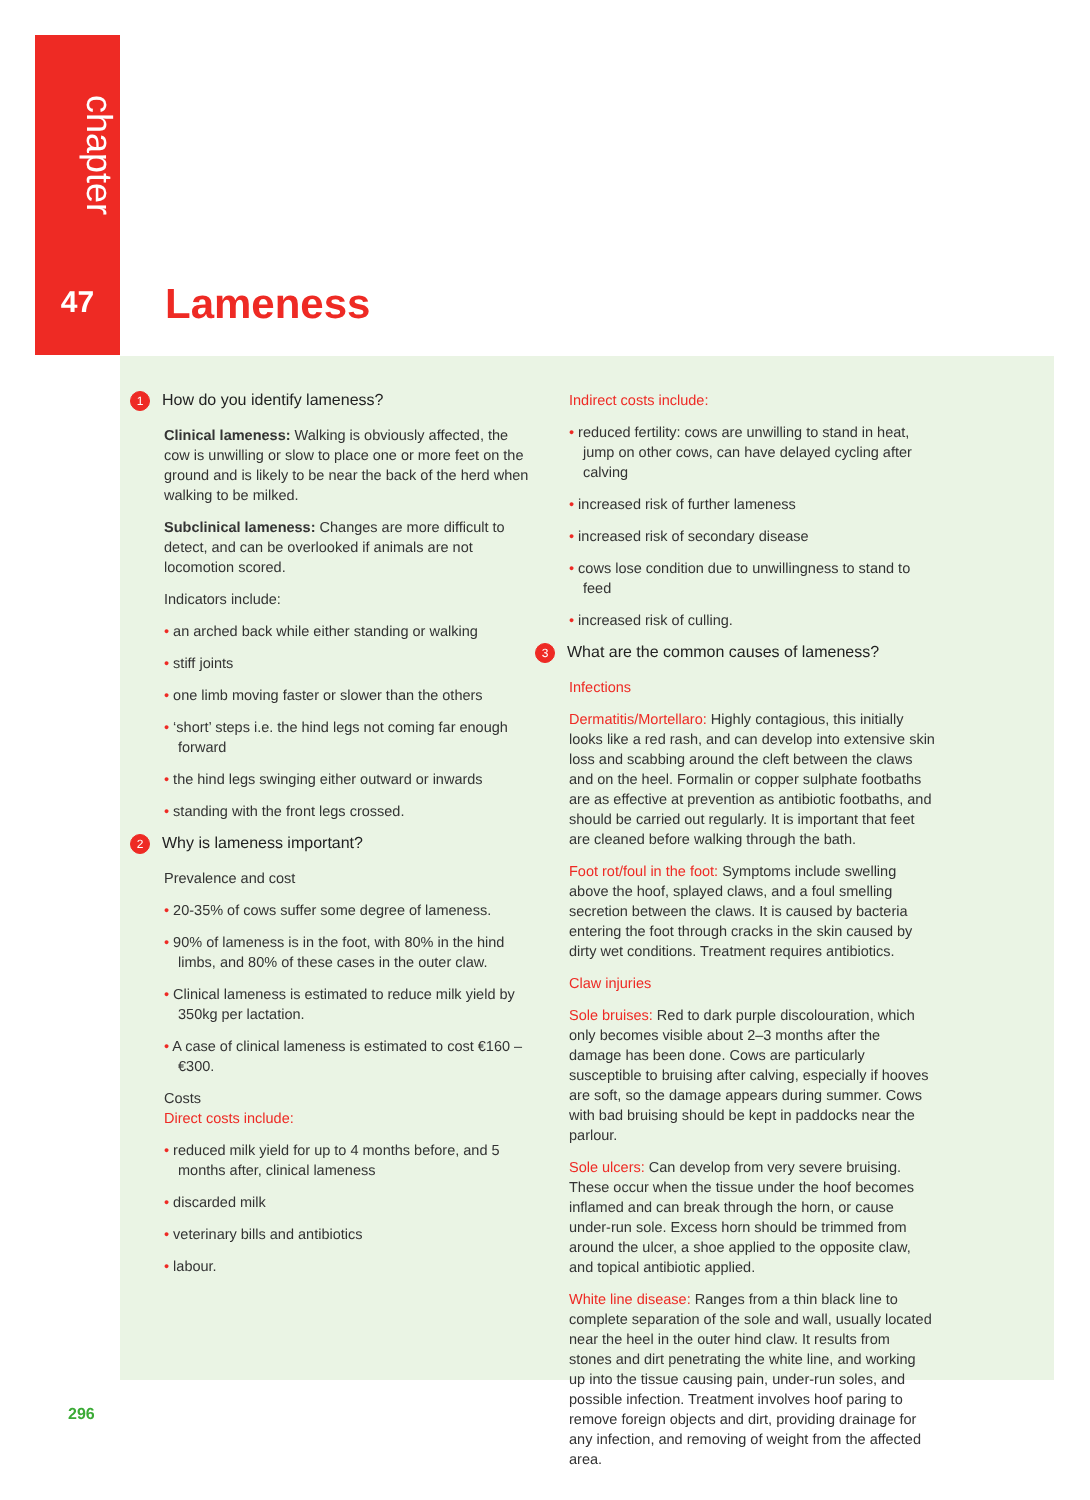chapter
47 Lameness
1 How do you identify lameness?
Clinical lameness: Walking is obviously affected, the cow is unwilling or slow to place one or more feet on the ground and is likely to be near the back of the herd when walking to be milked.
Subclinical lameness: Changes are more difficult to detect, and can be overlooked if animals are not locomotion scored.
Indicators include:
• an arched back while either standing or walking
• stiff joints
• one limb moving faster or slower than the others
• ‘short’ steps i.e. the hind legs not coming far enough forward
• the hind legs swinging either outward or inwards
• standing with the front legs crossed.
2 Why is lameness important?
Prevalence and cost
• 20-35% of cows suffer some degree of lameness.
• 90% of lameness is in the foot, with 80% in the hind limbs, and 80% of these cases in the outer claw.
• Clinical lameness is estimated to reduce milk yield by 350kg per lactation.
• A case of clinical lameness is estimated to cost €160 – €300.
Costs
Direct costs include:
• reduced milk yield for up to 4 months before, and 5 months after, clinical lameness
• discarded milk
• veterinary bills and antibiotics
• labour.
Indirect costs include:
• reduced fertility: cows are unwilling to stand in heat, jump on other cows, can have delayed cycling after calving
• increased risk of further lameness
• increased risk of secondary disease
• cows lose condition due to unwillingness to stand to feed
• increased risk of culling.
3 What are the common causes of lameness?
Infections
Dermatitis/Mortellaro: Highly contagious, this initially looks like a red rash, and can develop into extensive skin loss and scabbing around the cleft between the claws and on the heel. Formalin or copper sulphate footbaths are as effective at prevention as antibiotic footbaths, and should be carried out regularly. It is important that feet are cleaned before walking through the bath.
Foot rot/foul in the foot: Symptoms include swelling above the hoof, splayed claws, and a foul smelling secretion between the claws. It is caused by bacteria entering the foot through cracks in the skin caused by dirty wet conditions. Treatment requires antibiotics.
Claw injuries
Sole bruises: Red to dark purple discolouration, which only becomes visible about 2–3 months after the damage has been done. Cows are particularly susceptible to bruising after calving, especially if hooves are soft, so the damage appears during summer. Cows with bad bruising should be kept in paddocks near the parlour.
Sole ulcers: Can develop from very severe bruising. These occur when the tissue under the hoof becomes inflamed and can break through the horn, or cause under-run sole. Excess horn should be trimmed from around the ulcer, a shoe applied to the opposite claw, and topical antibiotic applied.
White line disease: Ranges from a thin black line to complete separation of the sole and wall, usually located near the heel in the outer hind claw. It results from stones and dirt penetrating the white line, and working up into the tissue causing pain, under-run soles, and possible infection. Treatment involves hoof paring to remove foreign objects and dirt, providing drainage for any infection, and removing of weight from the affected area.
296